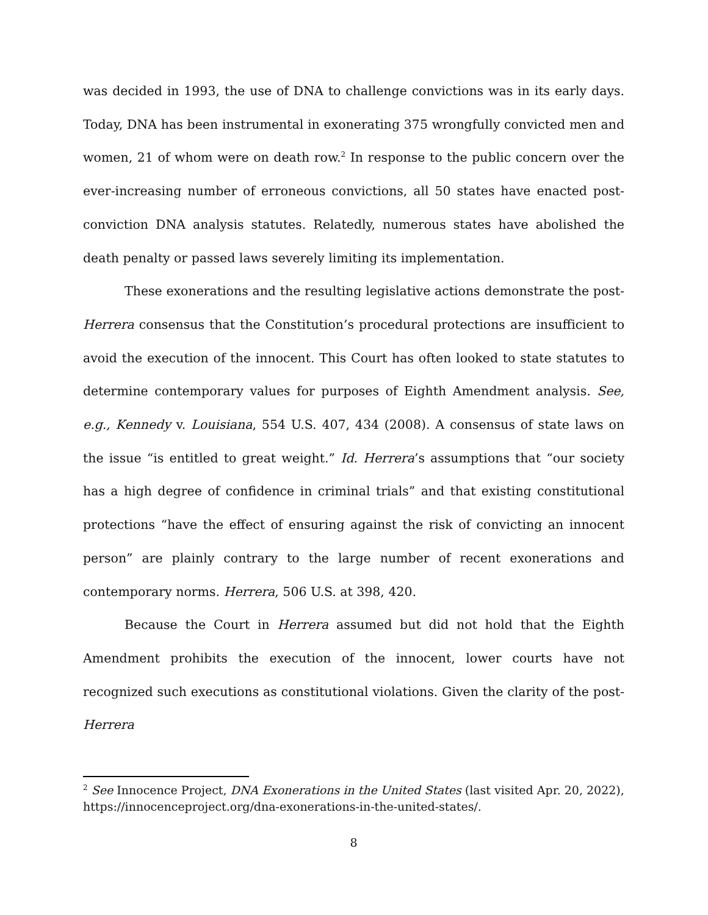was decided in 1993, the use of DNA to challenge convictions was in its early days. Today, DNA has been instrumental in exonerating 375 wrongfully convicted men and women, 21 of whom were on death row.<sup>2</sup> In response to the public concern over the ever-increasing number of erroneous convictions, all 50 states have enacted post-conviction DNA analysis statutes. Relatedly, numerous states have abolished the death penalty or passed laws severely limiting its implementation.
These exonerations and the resulting legislative actions demonstrate the post-Herrera consensus that the Constitution’s procedural protections are insufficient to avoid the execution of the innocent. This Court has often looked to state statutes to determine contemporary values for purposes of Eighth Amendment analysis. See, e.g., Kennedy v. Louisiana, 554 U.S. 407, 434 (2008). A consensus of state laws on the issue “is entitled to great weight.” Id. Herrera’s assumptions that “our society has a high degree of confidence in criminal trials” and that existing constitutional protections “have the effect of ensuring against the risk of convicting an innocent person” are plainly contrary to the large number of recent exonerations and contemporary norms. Herrera, 506 U.S. at 398, 420.
Because the Court in Herrera assumed but did not hold that the Eighth Amendment prohibits the execution of the innocent, lower courts have not recognized such executions as constitutional violations. Given the clarity of the post-Herrera
<sup>2</sup> See Innocence Project, DNA Exonerations in the United States (last visited Apr. 20, 2022), https://innocenceproject.org/dna-exonerations-in-the-united-states/.
8